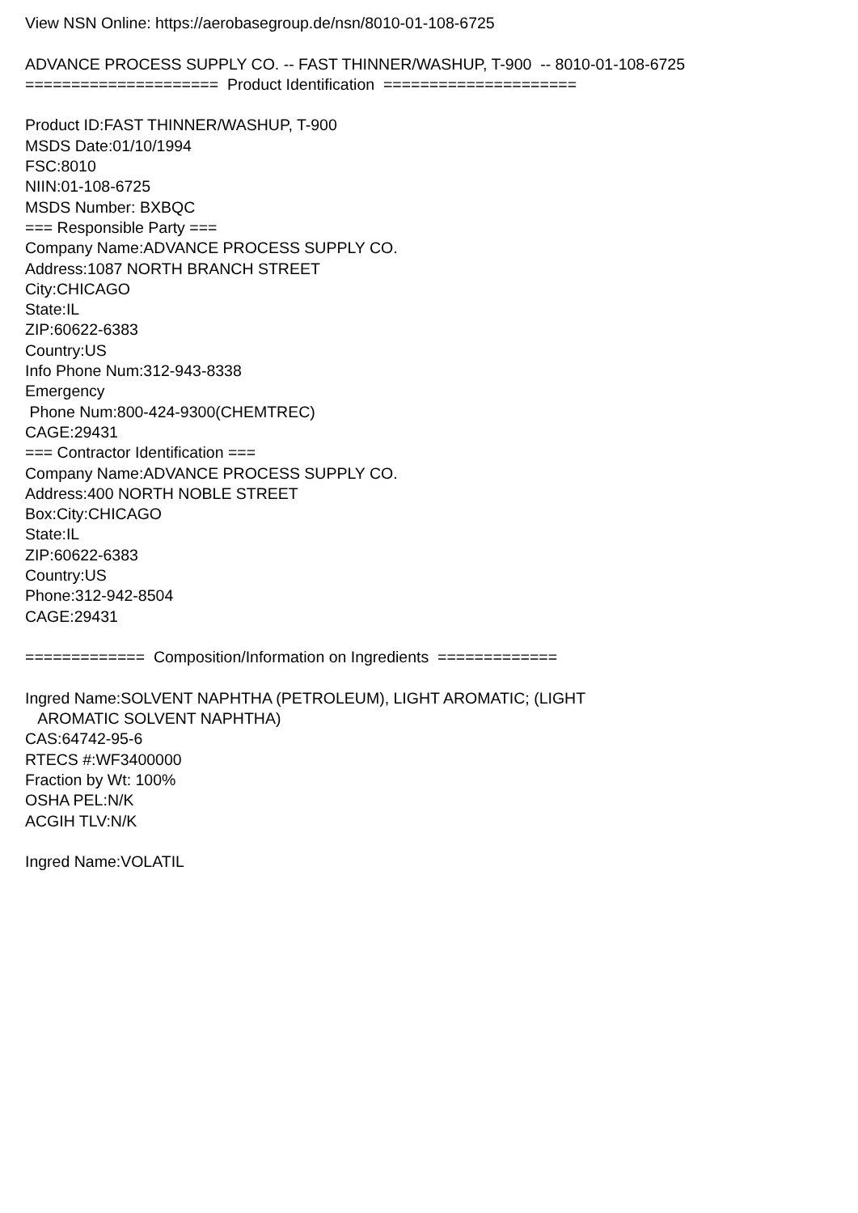View NSN Online: https://aerobasegroup.de/nsn/8010-01-108-6725 ADVANCE PROCESS SUPPLY CO. -- FAST THINNER/WASHUP, T-900 -- 8010-01-108-6725 ===================== Product Identification ===================== Product ID:FAST THINNER/WASHUP, T-900 MSDS Date:01/10/1994 FSC:8010 NIIN:01-108-6725 MSDS Number: BXBQC === Responsible Party === Company Name:ADVANCE PROCESS SUPPLY CO. Address:1087 NORTH BRANCH STREET City:CHICAGO State:IL ZIP:60622-6383 Country:US Info Phone Num:312-943-8338 Emergency Phone Num:800-424-9300(CHEMTREC) CAGE:29431 === Contractor Identification === Company Name:ADVANCE PROCESS SUPPLY CO. Address:400 NORTH NOBLE STREET Box:City:CHICAGO State:IL ZIP:60622-6383 Country:US Phone:312-942-8504 CAGE:29431 ============= Composition/Information on Ingredients ============= Ingred Name:SOLVENT NAPHTHA (PETROLEUM), LIGHT AROMATIC; (LIGHT AROMATIC SOLVENT NAPHTHA) CAS:64742-95-6 RTECS #:WF3400000 Fraction by Wt: 100% OSHA PEL:N/K ACGIH TLV:N/K Ingred Name:VOLATIL